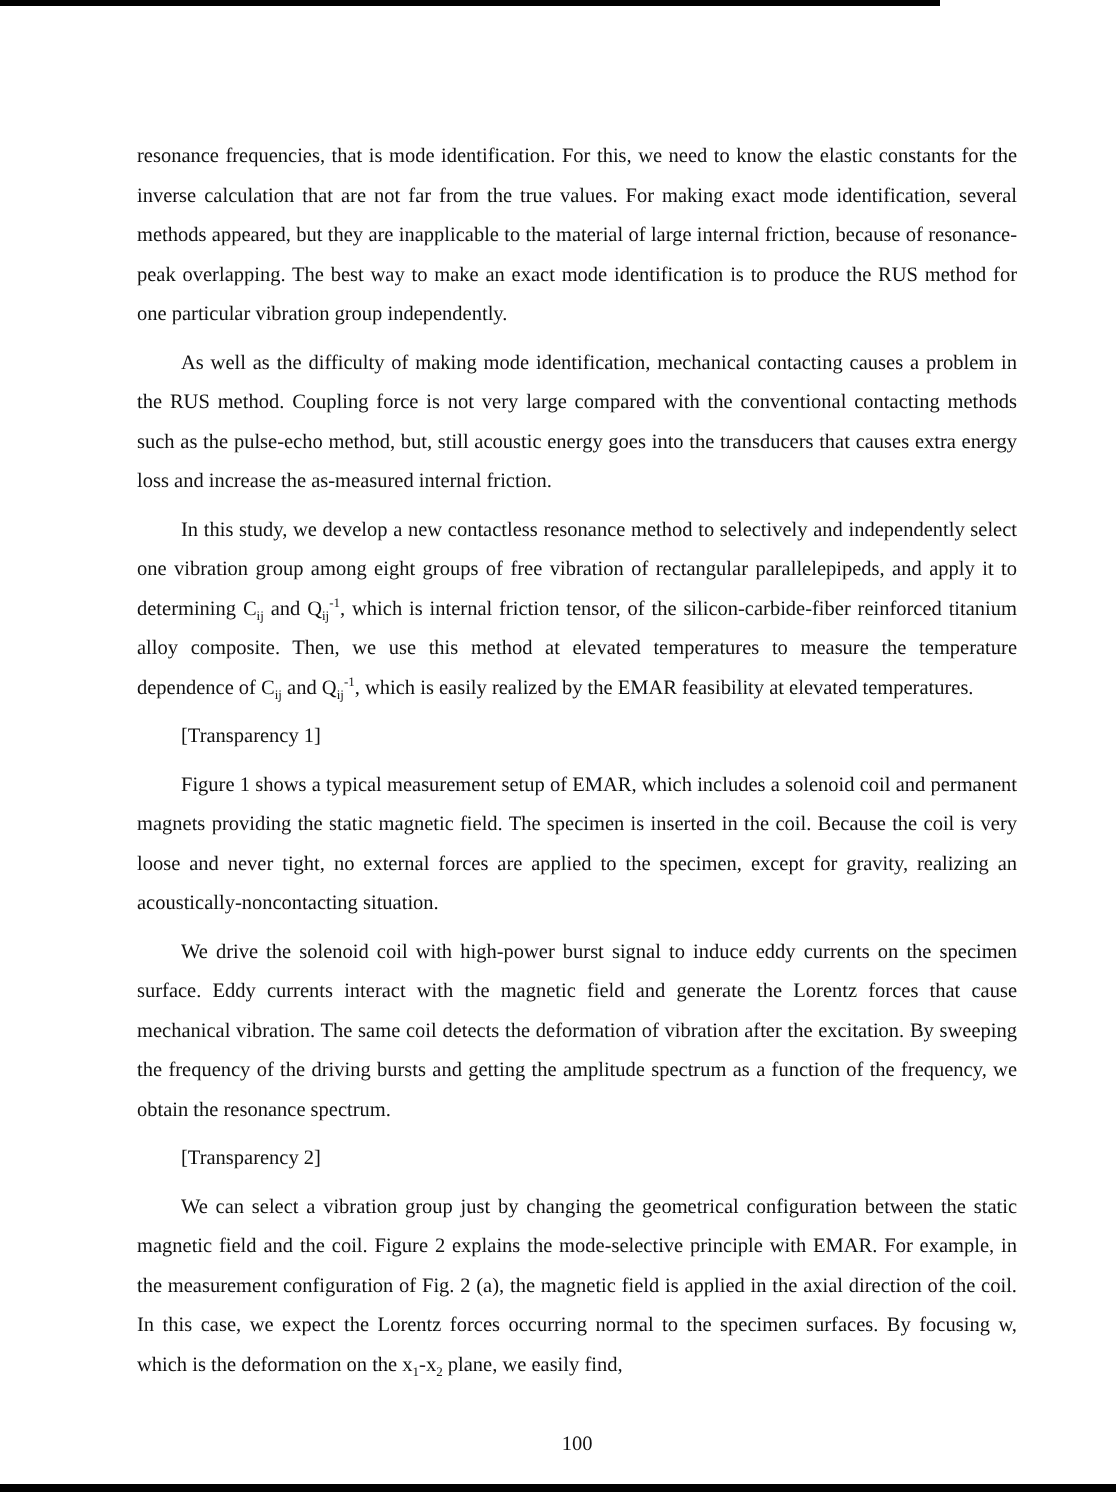resonance frequencies, that is mode identification. For this, we need to know the elastic constants for the inverse calculation that are not far from the true values. For making exact mode identification, several methods appeared, but they are inapplicable to the material of large internal friction, because of resonance-peak overlapping. The best way to make an exact mode identification is to produce the RUS method for one particular vibration group independently.
As well as the difficulty of making mode identification, mechanical contacting causes a problem in the RUS method. Coupling force is not very large compared with the conventional contacting methods such as the pulse-echo method, but, still acoustic energy goes into the transducers that causes extra energy loss and increase the as-measured internal friction.
In this study, we develop a new contactless resonance method to selectively and independently select one vibration group among eight groups of free vibration of rectangular parallelepipeds, and apply it to determining C<sub>ij</sub> and Q<sub>ij</sub><sup>-1</sup>, which is internal friction tensor, of the silicon-carbide-fiber reinforced titanium alloy composite. Then, we use this method at elevated temperatures to measure the temperature dependence of C<sub>ij</sub> and Q<sub>ij</sub><sup>-1</sup>, which is easily realized by the EMAR feasibility at elevated temperatures.
[Transparency 1]
Figure 1 shows a typical measurement setup of EMAR, which includes a solenoid coil and permanent magnets providing the static magnetic field. The specimen is inserted in the coil. Because the coil is very loose and never tight, no external forces are applied to the specimen, except for gravity, realizing an acoustically-noncontacting situation.
We drive the solenoid coil with high-power burst signal to induce eddy currents on the specimen surface. Eddy currents interact with the magnetic field and generate the Lorentz forces that cause mechanical vibration. The same coil detects the deformation of vibration after the excitation. By sweeping the frequency of the driving bursts and getting the amplitude spectrum as a function of the frequency, we obtain the resonance spectrum.
[Transparency 2]
We can select a vibration group just by changing the geometrical configuration between the static magnetic field and the coil. Figure 2 explains the mode-selective principle with EMAR. For example, in the measurement configuration of Fig. 2 (a), the magnetic field is applied in the axial direction of the coil. In this case, we expect the Lorentz forces occurring normal to the specimen surfaces. By focusing w, which is the deformation on the x<sub>1</sub>-x<sub>2</sub> plane, we easily find,
100